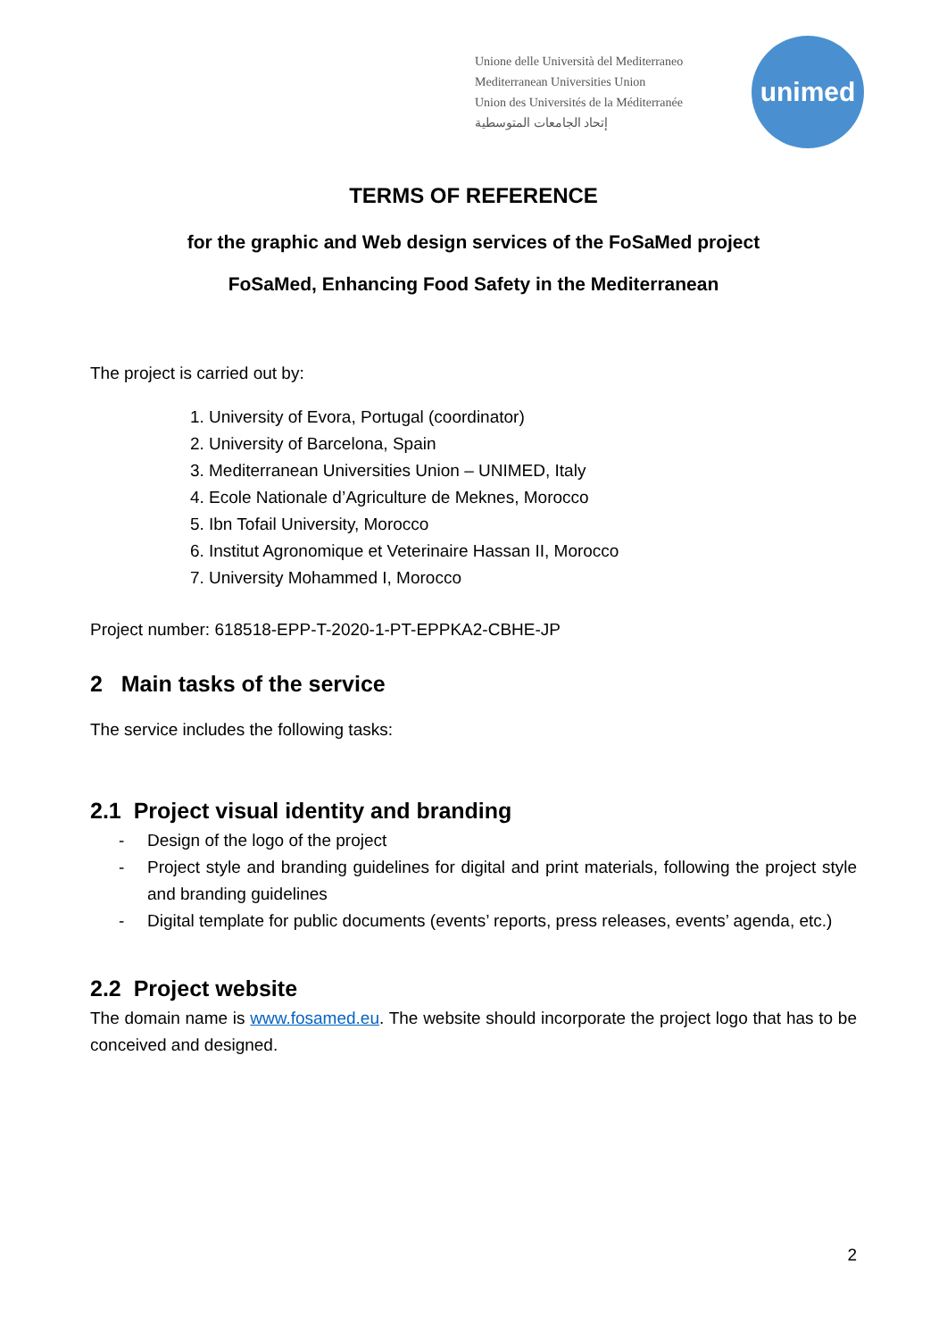Unione delle Università del Mediterraneo
Mediterranean Universities Union
Union des Universités de la Méditerranée
إتحاد الجامعات المتوسطية
unimed
TERMS OF REFERENCE
for the graphic and Web design services of the FoSaMed project
FoSaMed, Enhancing Food Safety in the Mediterranean
The project is carried out by:
1. University of Evora, Portugal (coordinator)
2. University of Barcelona, Spain
3. Mediterranean Universities Union – UNIMED, Italy
4. Ecole Nationale d’Agriculture de Meknes, Morocco
5. Ibn Tofail University, Morocco
6. Institut Agronomique et Veterinaire Hassan II, Morocco
7. University Mohammed I, Morocco
Project number: 618518-EPP-T-2020-1-PT-EPPKA2-CBHE-JP
2 Main tasks of the service
The service includes the following tasks:
2.1 Project visual identity and branding
- Design of the logo of the project
- Project style and branding guidelines for digital and print materials, following the project style and branding guidelines
- Digital template for public documents (events’ reports, press releases, events’ agenda, etc.)
2.2 Project website
The domain name is www.fosamed.eu. The website should incorporate the project logo that has to be conceived and designed.
2